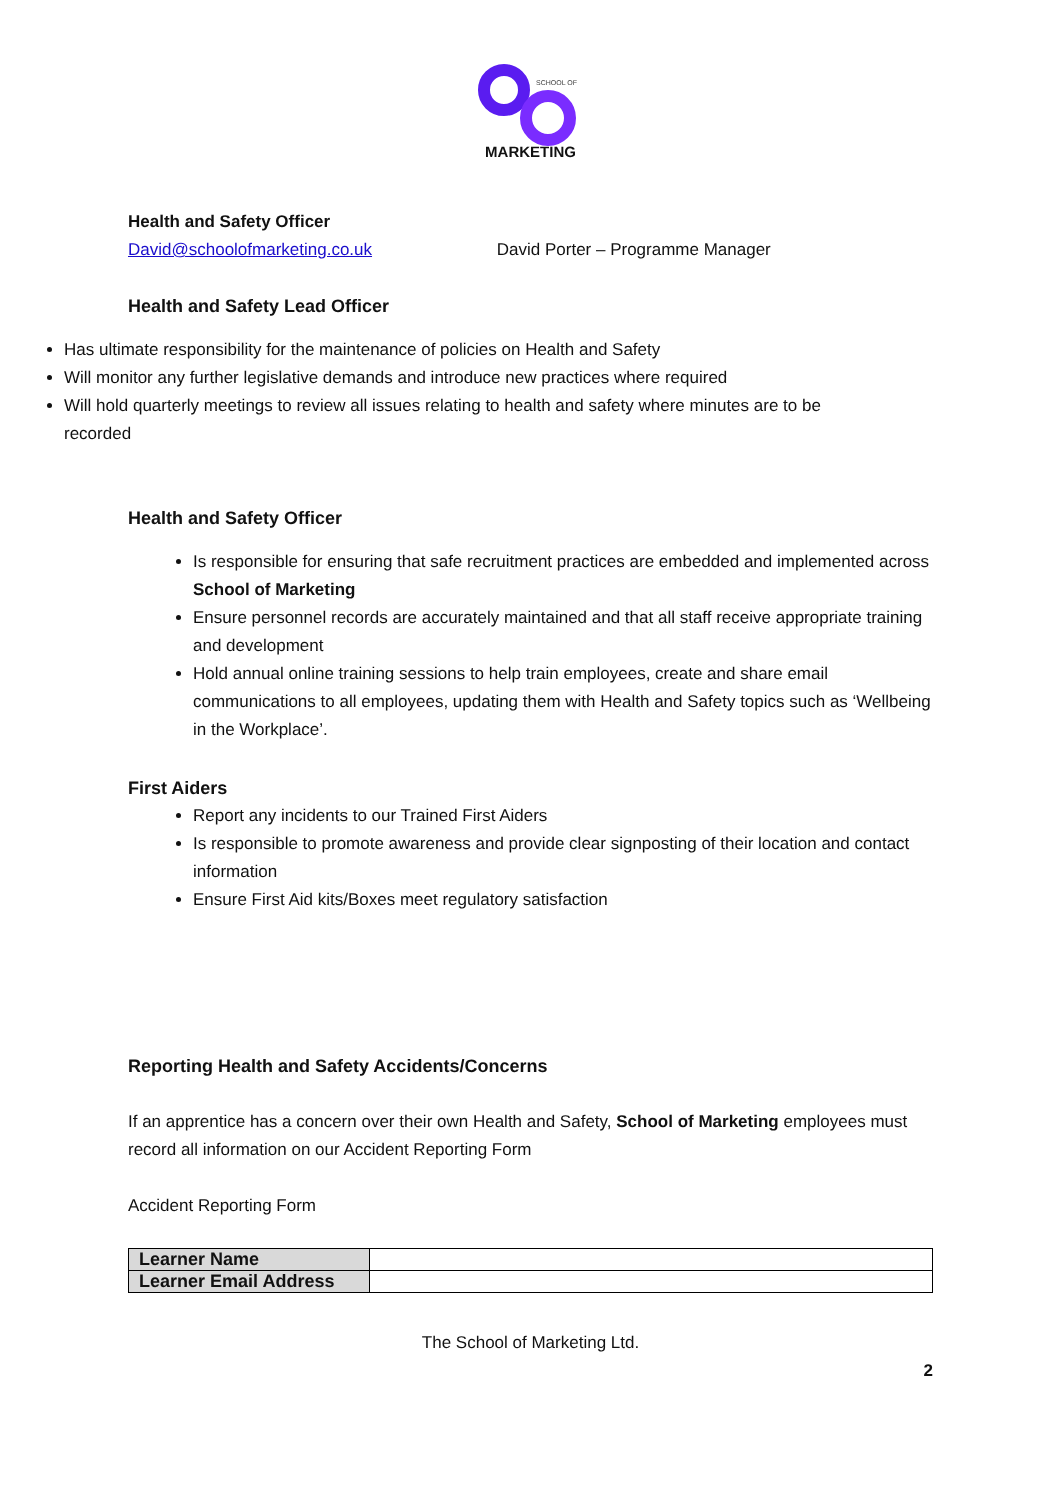SCHOOL OF
MARKETING
Health and Safety Officer
David@schoolofmarketing.co.uk David Porter – Programme Manager
Health and Safety Lead Officer
Has ultimate responsibility for the maintenance of policies on Health and Safety
Will monitor any further legislative demands and introduce new practices where required
Will hold quarterly meetings to review all issues relating to health and safety where minutes are to be recorded
Health and Safety Officer
Is responsible for ensuring that safe recruitment practices are embedded and implemented across School of Marketing
Ensure personnel records are accurately maintained and that all staff receive appropriate training and development
Hold annual online training sessions to help train employees, create and share email communications to all employees, updating them with Health and Safety topics such as ‘Wellbeing in the Workplace’.
First Aiders
Report any incidents to our Trained First Aiders
Is responsible to promote awareness and provide clear signposting of their location and contact information
Ensure First Aid kits/Boxes meet regulatory satisfaction
Reporting Health and Safety Accidents/Concerns
If an apprentice has a concern over their own Health and Safety, School of Marketing employees must record all information on our Accident Reporting Form
Accident Reporting Form
| Learner Name | |
| Learner Email Address | |
The School of Marketing Ltd.
2